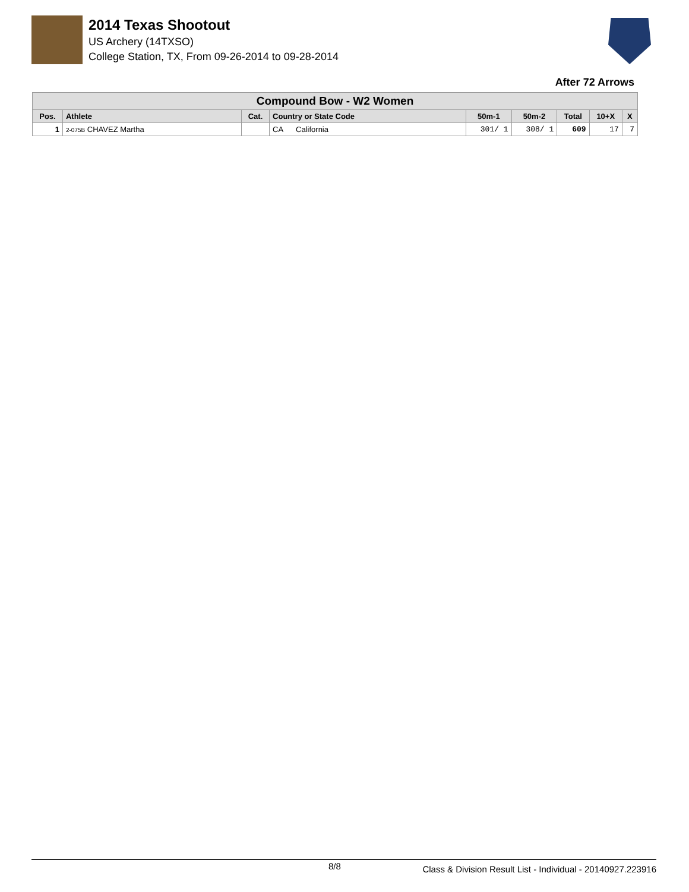2014 Texas Shootout
US Archery (14TXSO)
College Station, TX, From 09-26-2014 to 09-28-2014
After 72 Arrows
| Compound Bow - W2 Women | | | | | | | | |
| --- | --- | --- | --- | --- | --- | --- | --- | --- |
| Pos. | Athlete | Cat. | Country or State Code | 50m-1 | 50m-2 | Total | 10+X | X |
| 1 | 2-075B CHAVEZ Martha | | CA California | 301/ 1 | 308/ 1 | 609 | 17 | 7 |
8/8 Class & Division Result List - Individual - 20140927.223916